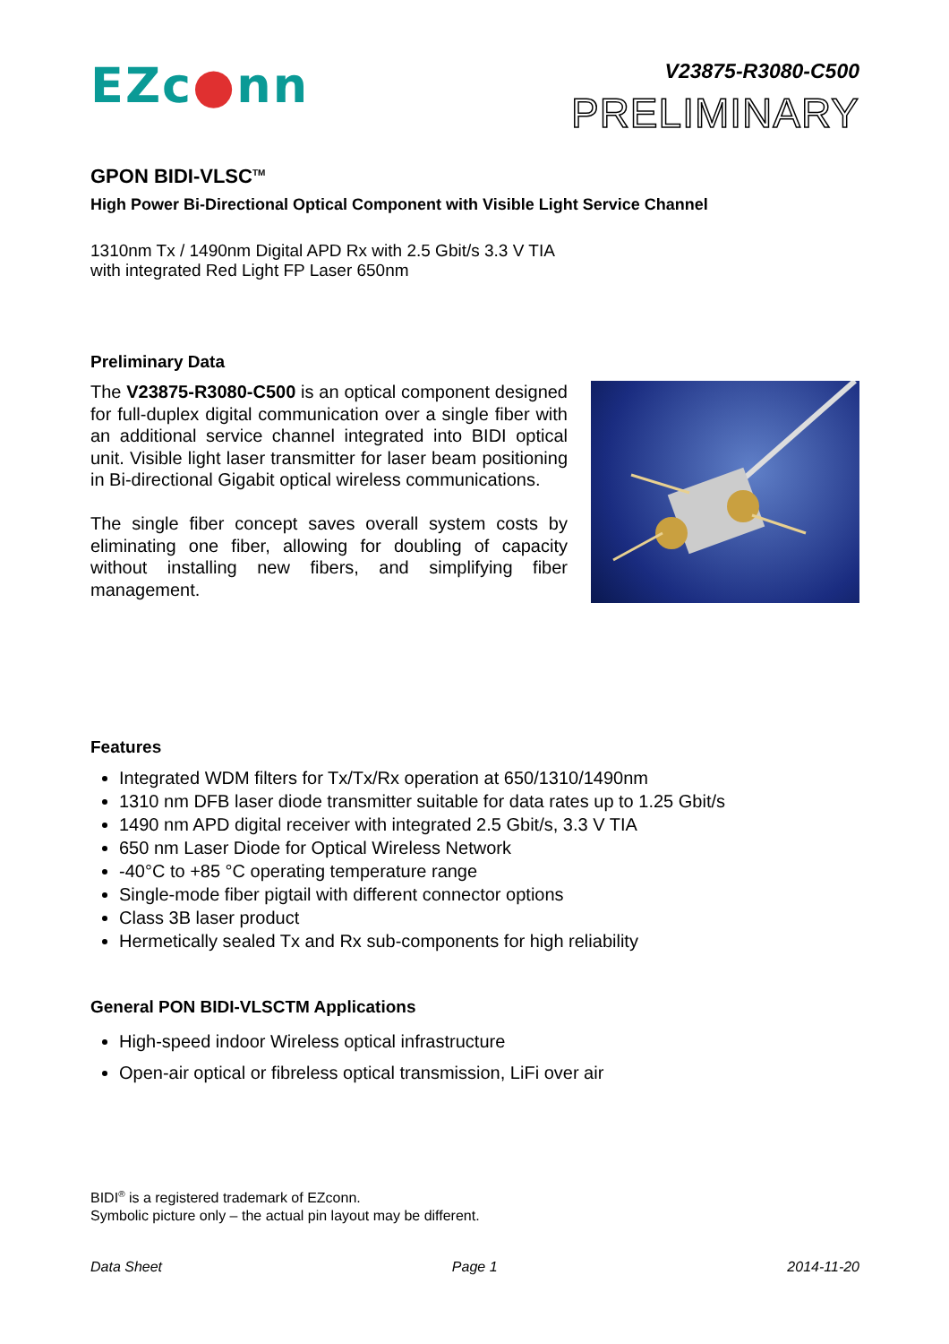EZc●nn
V23875-R3080-C500
PRELIMINARY
GPON BIDI-VLSC<sup>TM</sup>
High Power Bi-Directional Optical Component with Visible Light Service Channel
1310nm Tx / 1490nm Digital APD Rx with 2.5 Gbit/s 3.3 V TIA
with integrated Red Light FP Laser 650nm
Preliminary Data
The V23875-R3080-C500 is an optical component designed for full-duplex digital communication over a single fiber with an additional service channel integrated into BIDI optical unit. Visible light laser transmitter for laser beam positioning in Bi-directional Gigabit optical wireless communications.
The single fiber concept saves overall system costs by eliminating one fiber, allowing for doubling of capacity without installing new fibers, and simplifying fiber management.
Features
Integrated WDM filters for Tx/Tx/Rx operation at 650/1310/1490nm
1310 nm DFB laser diode transmitter suitable for data rates up to 1.25 Gbit/s
1490 nm APD digital receiver with integrated 2.5 Gbit/s, 3.3 V TIA
650 nm Laser Diode for Optical Wireless Network
-40°C to +85 °C operating temperature range
Single-mode fiber pigtail with different connector options
Class 3B laser product
Hermetically sealed Tx and Rx sub-components for high reliability
General PON BIDI-VLSCTM Applications
High-speed indoor Wireless optical infrastructure
Open-air optical or fibreless optical transmission, LiFi over air
BIDI<sup>®</sup> is a registered trademark of EZconn.
Symbolic picture only – the actual pin layout may be different.
Data Sheet Page 1 2014-11-20